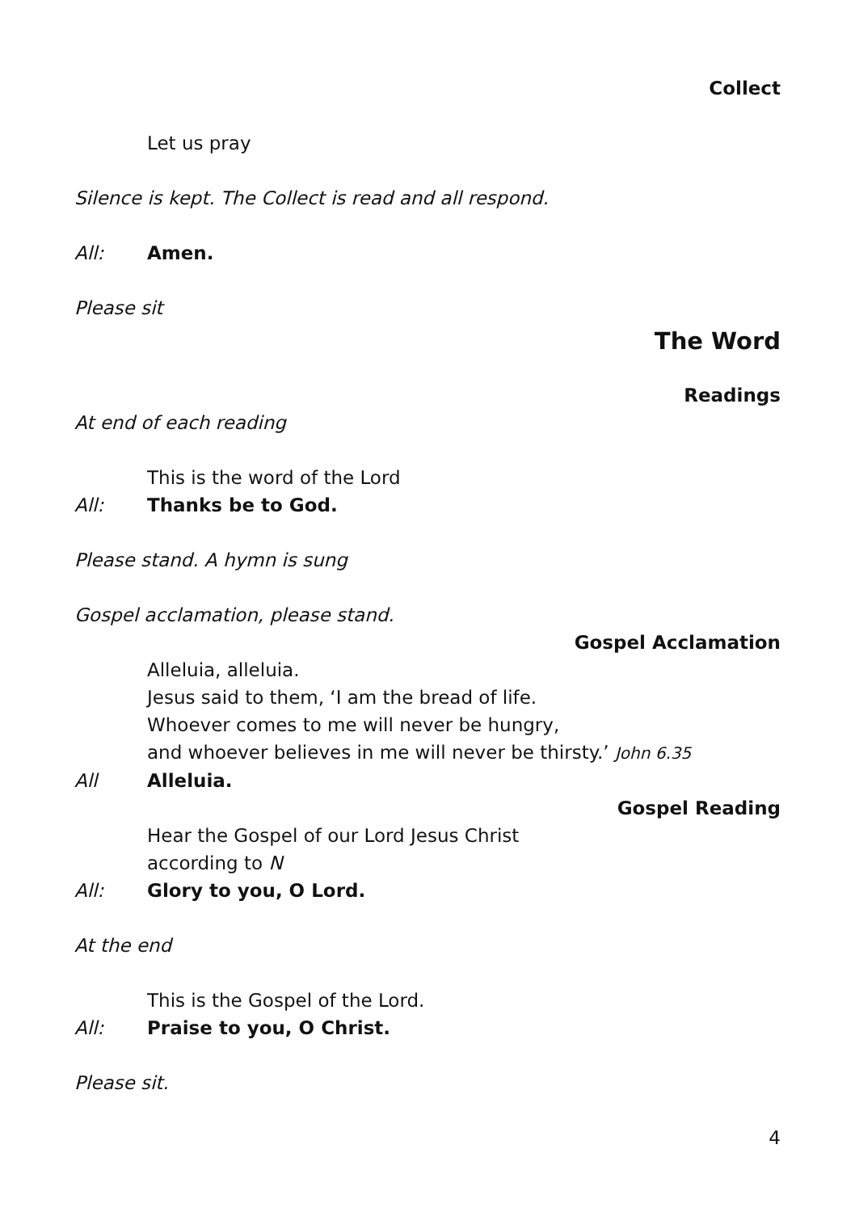Collect
Let us pray
Silence is kept. The Collect is read and all respond.
All: Amen.
Please sit
The Word
Readings
At end of each reading
This is the word of the Lord
All: Thanks be to God.
Please stand. A hymn is sung
Gospel acclamation, please stand.
Gospel Acclamation
Alleluia, alleluia.
Jesus said to them, ‘I am the bread of life.
Whoever comes to me will never be hungry,
and whoever believes in me will never be thirsty.’ John 6.35
All Alleluia.
Gospel Reading
Hear the Gospel of our Lord Jesus Christ
according to N
All: Glory to you, O Lord.
At the end
This is the Gospel of the Lord.
All: Praise to you, O Christ.
Please sit.
4